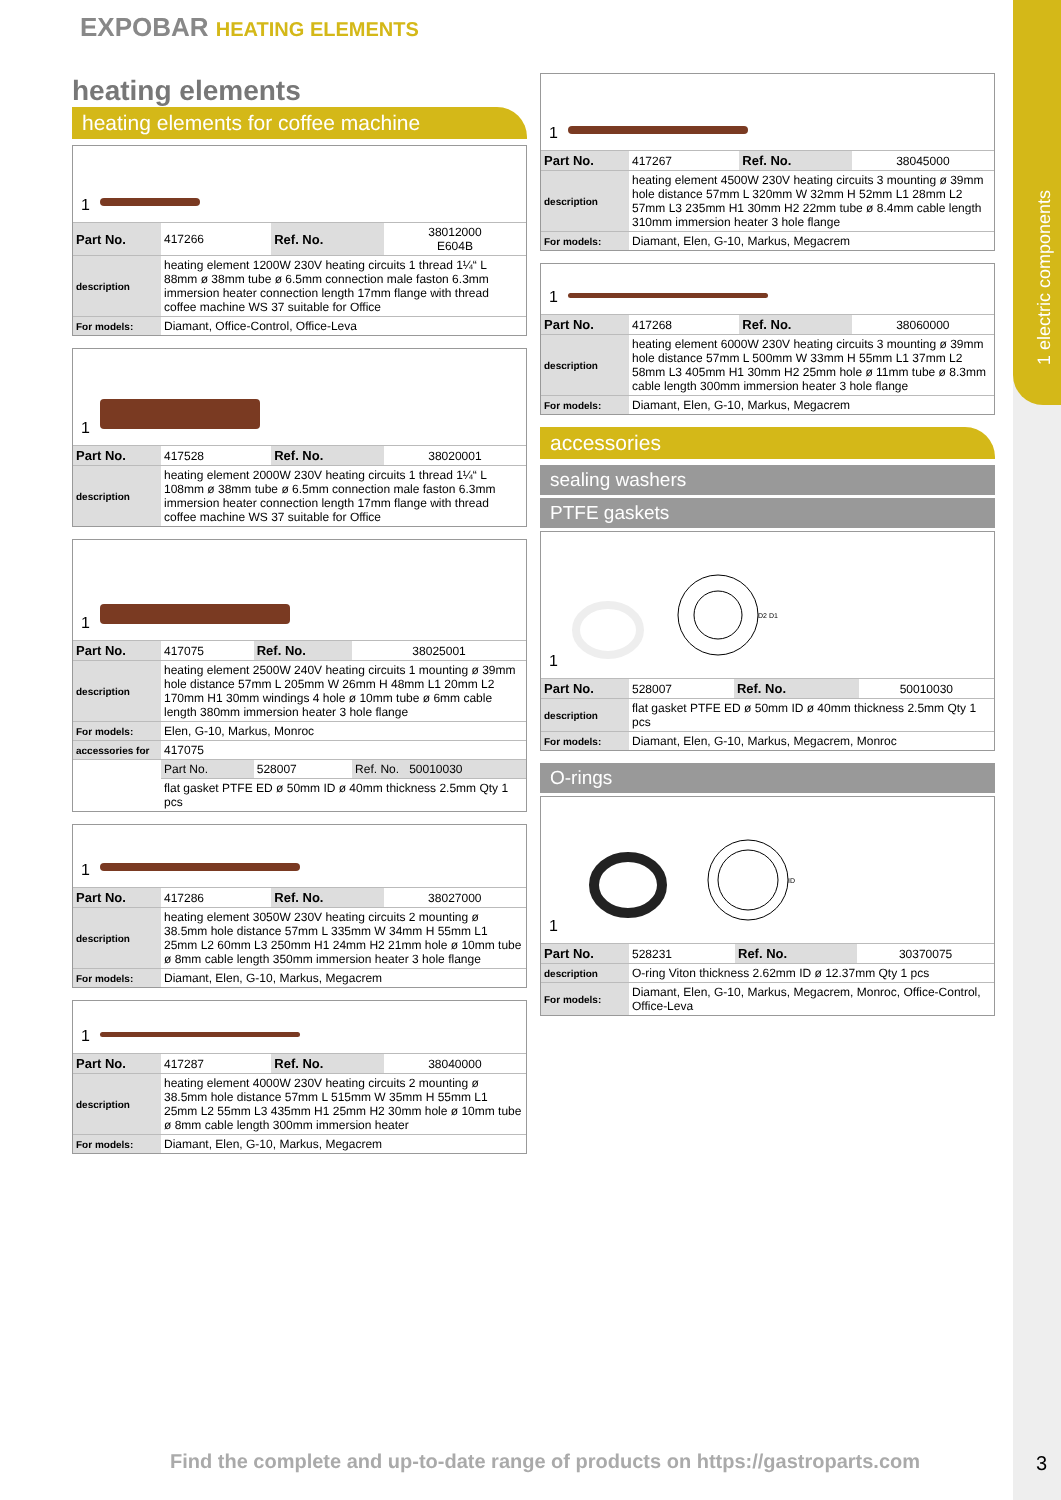1 electric components
EXPOBAR HEATING ELEMENTS
heating elements
heating elements for coffee machine
1
| Part No. | 417266 | Ref. No. | 38012000 E604B |
| description | heating element 1200W 230V heating circuits 1 thread 1¼“ L 88mm ø 38mm tube ø 6.5mm connection male faston 6.3mm immersion heater connection length 17mm flange with thread coffee machine WS 37 suitable for Office | | |
| For models: | Diamant, Office-Control, Office-Leva | | |
1
| Part No. | 417528 | Ref. No. | 38020001 |
| description | heating element 2000W 230V heating circuits 1 thread 1¼“ L 108mm ø 38mm tube ø 6.5mm connection male faston 6.3mm immersion heater connection length 17mm flange with thread coffee machine WS 37 suitable for Office | | |
1
| Part No. | 417075 | Ref. No. | 38025001 |
| description | heating element 2500W 240V heating circuits 1 mounting ø 39mm hole distance 57mm L 205mm W 26mm H 48mm L1 20mm L2 170mm H1 30mm windings 4 hole ø 10mm tube ø 6mm cable length 380mm immersion heater 3 hole flange | | |
| For models: | Elen, G-10, Markus, Monroc | | |
| accessories for | 417075 | | |
| | Part No. | 528007 | Ref. No. 50010030 |
| | flat gasket PTFE ED ø 50mm ID ø 40mm thickness 2.5mm Qty 1 pcs | | |
1
| Part No. | 417286 | Ref. No. | 38027000 |
| description | heating element 3050W 230V heating circuits 2 mounting ø 38.5mm hole distance 57mm L 335mm W 34mm H 55mm L1 25mm L2 60mm L3 250mm H1 24mm H2 21mm hole ø 10mm tube ø 8mm cable length 350mm immersion heater 3 hole flange | | |
| For models: | Diamant, Elen, G-10, Markus, Megacrem | | |
1
| Part No. | 417287 | Ref. No. | 38040000 |
| description | heating element 4000W 230V heating circuits 2 mounting ø 38.5mm hole distance 57mm L 515mm W 35mm H 55mm L1 25mm L2 55mm L3 435mm H1 25mm H2 30mm hole ø 10mm tube ø 8mm cable length 300mm immersion heater | | |
| For models: | Diamant, Elen, G-10, Markus, Megacrem | | |
1
| Part No. | 417267 | Ref. No. | 38045000 |
| description | heating element 4500W 230V heating circuits 3 mounting ø 39mm hole distance 57mm L 320mm W 32mm H 52mm L1 28mm L2 57mm L3 235mm H1 30mm H2 22mm tube ø 8.4mm cable length 310mm immersion heater 3 hole flange | | |
| For models: | Diamant, Elen, G-10, Markus, Megacrem | | |
1
| Part No. | 417268 | Ref. No. | 38060000 |
| description | heating element 6000W 230V heating circuits 3 mounting ø 39mm hole distance 57mm L 500mm W 33mm H 55mm L1 37mm L2 58mm L3 405mm H1 30mm H2 25mm hole ø 11mm tube ø 8.3mm cable length 300mm immersion heater 3 hole flange | | |
| For models: | Diamant, Elen, G-10, Markus, Megacrem | | |
accessories
sealing washers
PTFE gaskets
1
D2 D1
| Part No. | 528007 | Ref. No. | 50010030 |
| description | flat gasket PTFE ED ø 50mm ID ø 40mm thickness 2.5mm Qty 1 pcs | | |
| For models: | Diamant, Elen, G-10, Markus, Megacrem, Monroc | | |
O-rings
1
ID
| Part No. | 528231 | Ref. No. | 30370075 |
| description | O-ring Viton thickness 2.62mm ID ø 12.37mm Qty 1 pcs | | |
| For models: | Diamant, Elen, G-10, Markus, Megacrem, Monroc, Office-Control, Office-Leva | | |
Find the complete and up-to-date range of products on https://gastroparts.com
3